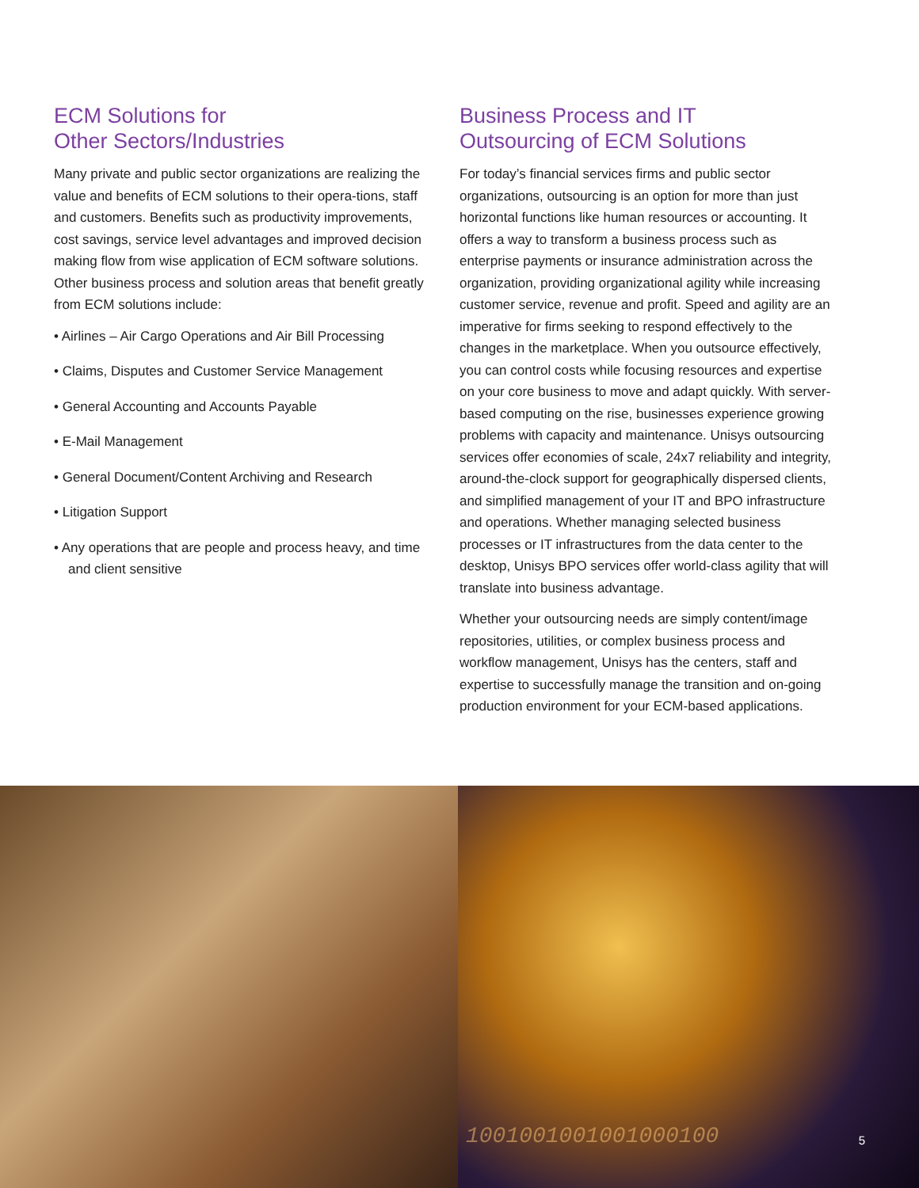ECM Solutions for
Other Sectors/Industries
Many private and public sector organizations are realizing the value and benefits of ECM solutions to their opera-tions, staff and customers. Benefits such as productivity improvements, cost savings, service level advantages and improved decision making flow from wise application of ECM software solutions. Other business process and solution areas that benefit greatly from ECM solutions include:
• Airlines – Air Cargo Operations and Air Bill Processing
• Claims, Disputes and Customer Service Management
• General Accounting and Accounts Payable
• E-Mail Management
• General Document/Content Archiving and Research
• Litigation Support
• Any operations that are people and process heavy, and time and client sensitive
Business Process and IT
Outsourcing of ECM Solutions
For today’s financial services firms and public sector organizations, outsourcing is an option for more than just horizontal functions like human resources or accounting. It offers a way to transform a business process such as enterprise payments or insurance administration across the organization, providing organizational agility while increasing customer service, revenue and profit. Speed and agility are an imperative for firms seeking to respond effectively to the changes in the marketplace. When you outsource effectively, you can control costs while focusing resources and expertise on your core business to move and adapt quickly. With server-based computing on the rise, businesses experience growing problems with capacity and maintenance. Unisys outsourcing services offer economies of scale, 24x7 reliability and integrity, around-the-clock support for geographically dispersed clients, and simplified management of your IT and BPO infrastructure and operations. Whether managing selected business processes or IT infrastructures from the data center to the desktop, Unisys BPO services offer world-class agility that will translate into business advantage.
Whether your outsourcing needs are simply content/image repositories, utilities, or complex business process and workflow management, Unisys has the centers, staff and expertise to successfully manage the transition and on-going production environment for your ECM-based applications.
1001001001001000100 5